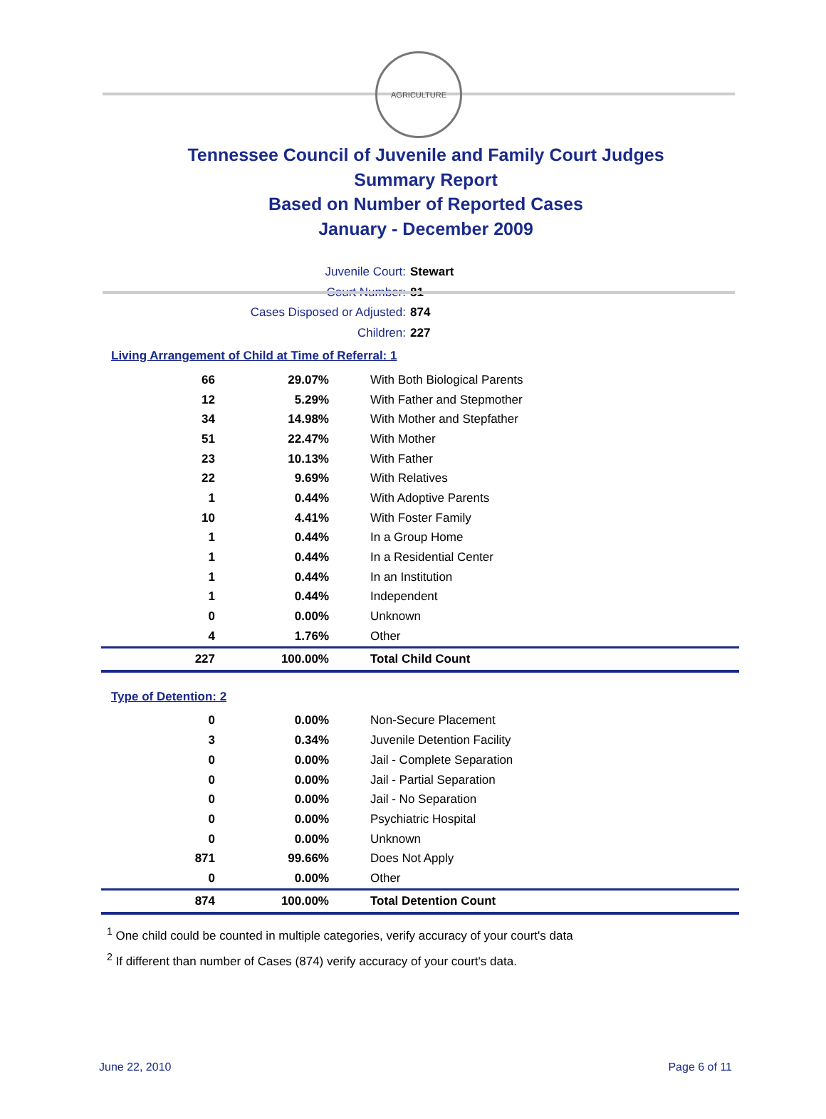AGRICULTURE
Tennessee Council of Juvenile and Family Court Judges
Summary Report
Based on Number of Reported Cases
January - December 2009
Juvenile Court: Stewart
Court Number: 81
Cases Disposed or Adjusted: 874
Children: 227
Living Arrangement of Child at Time of Referral: 1
| 66 | 29.07% | With Both Biological Parents |
| 12 | 5.29% | With Father and Stepmother |
| 34 | 14.98% | With Mother and Stepfather |
| 51 | 22.47% | With Mother |
| 23 | 10.13% | With Father |
| 22 | 9.69% | With Relatives |
| 1 | 0.44% | With Adoptive Parents |
| 10 | 4.41% | With Foster Family |
| 1 | 0.44% | In a Group Home |
| 1 | 0.44% | In a Residential Center |
| 1 | 0.44% | In an Institution |
| 1 | 0.44% | Independent |
| 0 | 0.00% | Unknown |
| 4 | 1.76% | Other |
| 227 | 100.00% | Total Child Count |
Type of Detention: 2
| 0 | 0.00% | Non-Secure Placement |
| 3 | 0.34% | Juvenile Detention Facility |
| 0 | 0.00% | Jail - Complete Separation |
| 0 | 0.00% | Jail - Partial Separation |
| 0 | 0.00% | Jail - No Separation |
| 0 | 0.00% | Psychiatric Hospital |
| 0 | 0.00% | Unknown |
| 871 | 99.66% | Does Not Apply |
| 0 | 0.00% | Other |
| 874 | 100.00% | Total Detention Count |
<sup>1</sup> One child could be counted in multiple categories, verify accuracy of your court's data
<sup>2</sup> If different than number of Cases (874) verify accuracy of your court's data.
June 22, 2010 Page 6 of 11